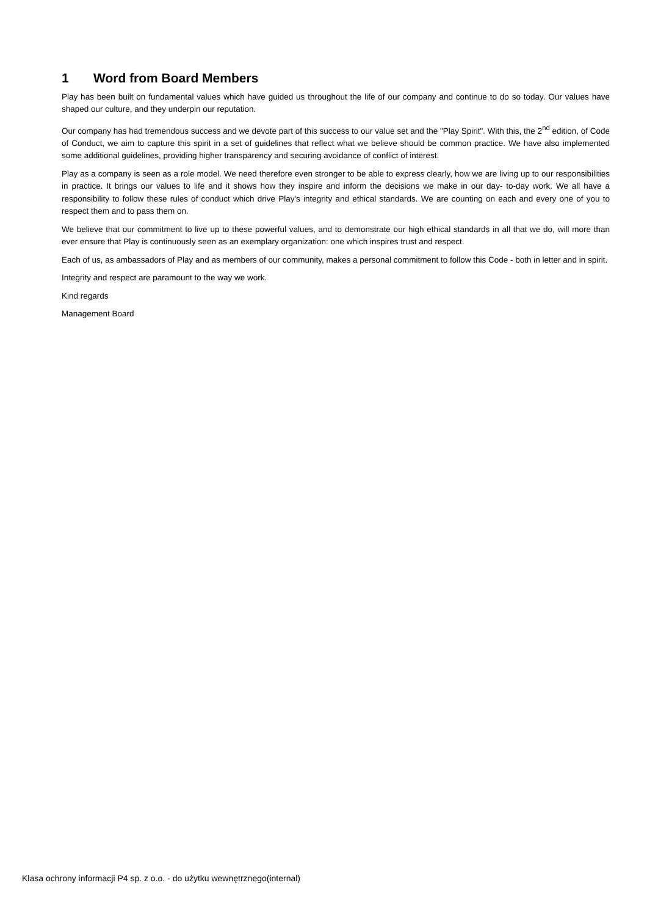1 Word from Board Members
Play has been built on fundamental values which have guided us throughout the life of our company and continue to do so today. Our values have shaped our culture, and they underpin our reputation.
Our company has had tremendous success and we devote part of this success to our value set and the "Play Spirit". With this, the 2<sup>nd</sup> edition, of Code of Conduct, we aim to capture this spirit in a set of guidelines that reflect what we believe should be common practice. We have also implemented some additional guidelines, providing higher transparency and securing avoidance of conflict of interest.
Play as a company is seen as a role model. We need therefore even stronger to be able to express clearly, how we are living up to our responsibilities in practice. It brings our values to life and it shows how they inspire and inform the decisions we make in our day- to-day work. We all have a responsibility to follow these rules of conduct which drive Play's integrity and ethical standards. We are counting on each and every one of you to respect them and to pass them on.
We believe that our commitment to live up to these powerful values, and to demonstrate our high ethical standards in all that we do, will more than ever ensure that Play is continuously seen as an exemplary organization: one which inspires trust and respect.
Each of us, as ambassadors of Play and as members of our community, makes a personal commitment to follow this Code - both in letter and in spirit.
Integrity and respect are paramount to the way we work.
Kind regards
Management Board
Klasa ochrony informacji P4 sp. z o.o. - do użytku wewnętrznego(internal)